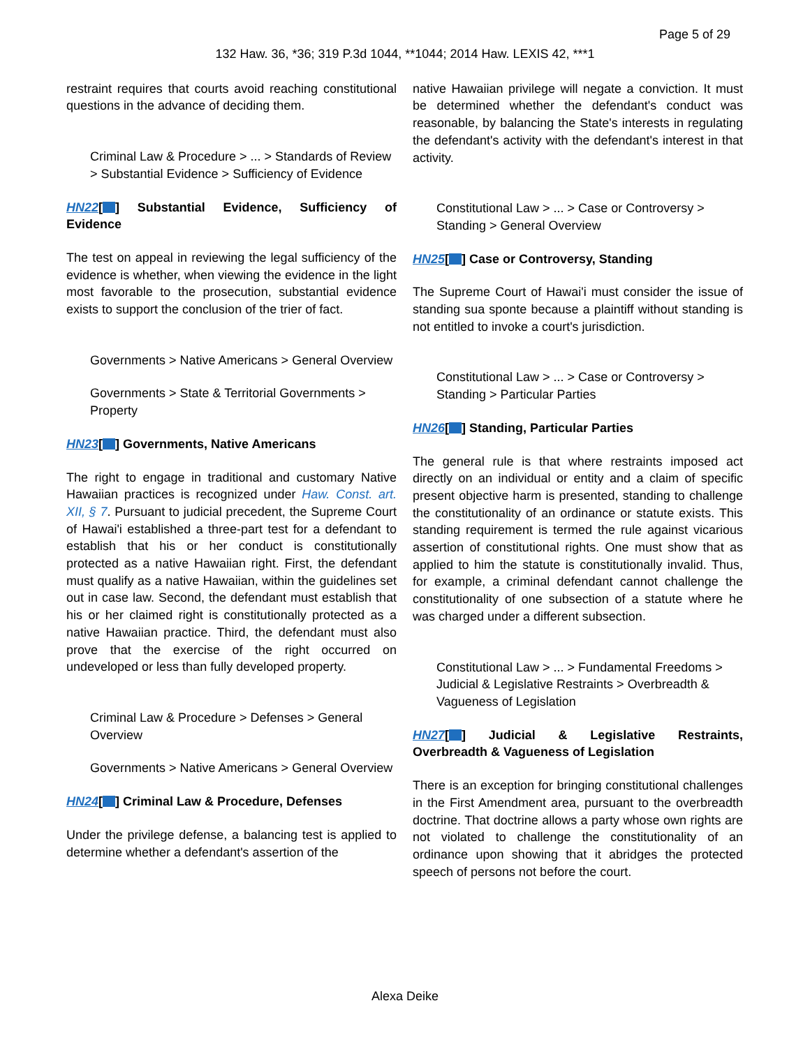Page 5 of 29
132 Haw. 36, *36; 319 P.3d 1044, **1044; 2014 Haw. LEXIS 42, ***1
restraint requires that courts avoid reaching constitutional questions in the advance of deciding them.
Criminal Law & Procedure > ... > Standards of Review > Substantial Evidence > Sufficiency of Evidence
HN22[ ] Substantial Evidence, Sufficiency of Evidence
The test on appeal in reviewing the legal sufficiency of the evidence is whether, when viewing the evidence in the light most favorable to the prosecution, substantial evidence exists to support the conclusion of the trier of fact.
Governments > Native Americans > General Overview
Governments > State & Territorial Governments > Property
HN23[ ] Governments, Native Americans
The right to engage in traditional and customary Native Hawaiian practices is recognized under Haw. Const. art. XII, § 7. Pursuant to judicial precedent, the Supreme Court of Hawai'i established a three-part test for a defendant to establish that his or her conduct is constitutionally protected as a native Hawaiian right. First, the defendant must qualify as a native Hawaiian, within the guidelines set out in case law. Second, the defendant must establish that his or her claimed right is constitutionally protected as a native Hawaiian practice. Third, the defendant must also prove that the exercise of the right occurred on undeveloped or less than fully developed property.
Criminal Law & Procedure > Defenses > General Overview
Governments > Native Americans > General Overview
HN24[ ] Criminal Law & Procedure, Defenses
Under the privilege defense, a balancing test is applied to determine whether a defendant's assertion of the
native Hawaiian privilege will negate a conviction. It must be determined whether the defendant's conduct was reasonable, by balancing the State's interests in regulating the defendant's activity with the defendant's interest in that activity.
Constitutional Law > ... > Case or Controversy > Standing > General Overview
HN25[ ] Case or Controversy, Standing
The Supreme Court of Hawai'i must consider the issue of standing sua sponte because a plaintiff without standing is not entitled to invoke a court's jurisdiction.
Constitutional Law > ... > Case or Controversy > Standing > Particular Parties
HN26[ ] Standing, Particular Parties
The general rule is that where restraints imposed act directly on an individual or entity and a claim of specific present objective harm is presented, standing to challenge the constitutionality of an ordinance or statute exists. This standing requirement is termed the rule against vicarious assertion of constitutional rights. One must show that as applied to him the statute is constitutionally invalid. Thus, for example, a criminal defendant cannot challenge the constitutionality of one subsection of a statute where he was charged under a different subsection.
Constitutional Law > ... > Fundamental Freedoms > Judicial & Legislative Restraints > Overbreadth & Vagueness of Legislation
HN27[ ] Judicial & Legislative Restraints, Overbreadth & Vagueness of Legislation
There is an exception for bringing constitutional challenges in the First Amendment area, pursuant to the overbreadth doctrine. That doctrine allows a party whose own rights are not violated to challenge the constitutionality of an ordinance upon showing that it abridges the protected speech of persons not before the court.
Alexa Deike